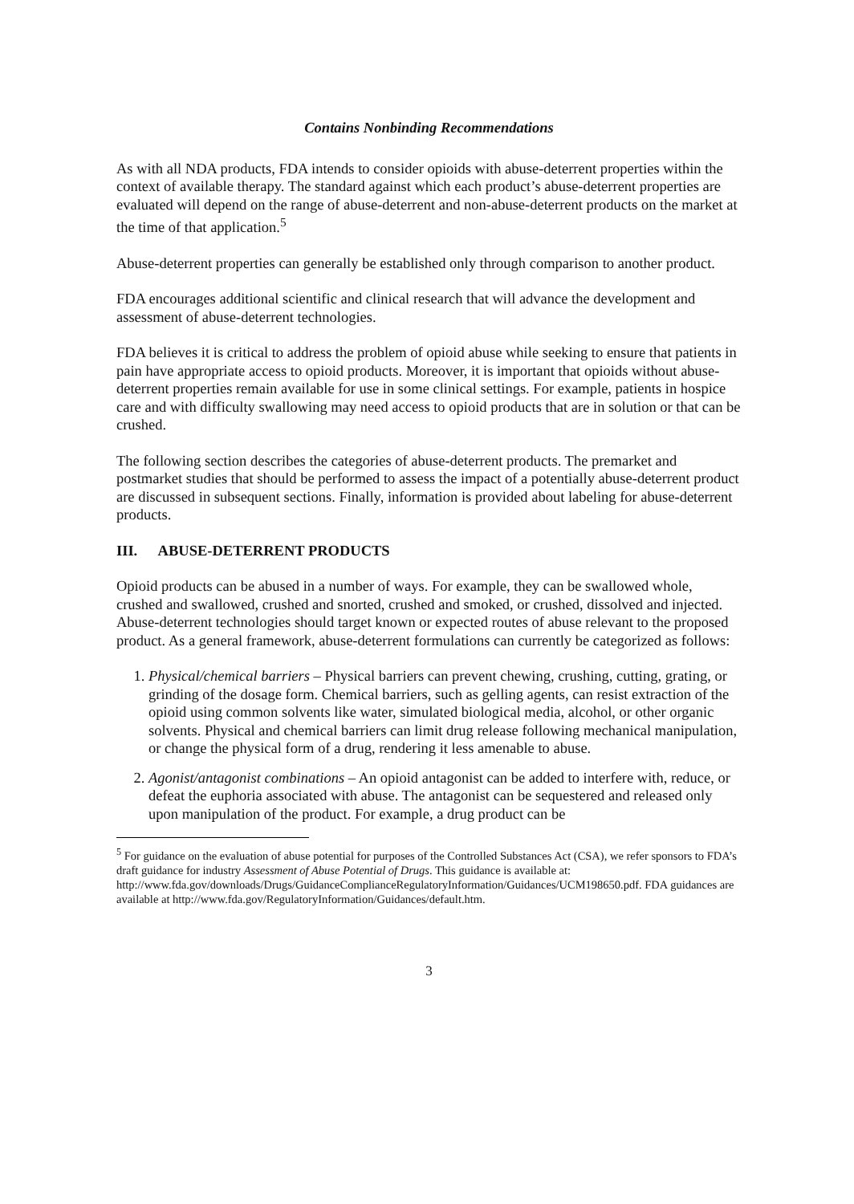Contains Nonbinding Recommendations
As with all NDA products, FDA intends to consider opioids with abuse-deterrent properties within the context of available therapy. The standard against which each product’s abuse-deterrent properties are evaluated will depend on the range of abuse-deterrent and non-abuse-deterrent products on the market at the time of that application.<sup>5</sup>
Abuse-deterrent properties can generally be established only through comparison to another product.
FDA encourages additional scientific and clinical research that will advance the development and assessment of abuse-deterrent technologies.
FDA believes it is critical to address the problem of opioid abuse while seeking to ensure that patients in pain have appropriate access to opioid products. Moreover, it is important that opioids without abuse-deterrent properties remain available for use in some clinical settings. For example, patients in hospice care and with difficulty swallowing may need access to opioid products that are in solution or that can be crushed.
The following section describes the categories of abuse-deterrent products. The premarket and postmarket studies that should be performed to assess the impact of a potentially abuse-deterrent product are discussed in subsequent sections. Finally, information is provided about labeling for abuse-deterrent products.
III. ABUSE-DETERRENT PRODUCTS
Opioid products can be abused in a number of ways. For example, they can be swallowed whole, crushed and swallowed, crushed and snorted, crushed and smoked, or crushed, dissolved and injected. Abuse-deterrent technologies should target known or expected routes of abuse relevant to the proposed product. As a general framework, abuse-deterrent formulations can currently be categorized as follows:
1. Physical/chemical barriers – Physical barriers can prevent chewing, crushing, cutting, grating, or grinding of the dosage form. Chemical barriers, such as gelling agents, can resist extraction of the opioid using common solvents like water, simulated biological media, alcohol, or other organic solvents. Physical and chemical barriers can limit drug release following mechanical manipulation, or change the physical form of a drug, rendering it less amenable to abuse.
2. Agonist/antagonist combinations – An opioid antagonist can be added to interfere with, reduce, or defeat the euphoria associated with abuse. The antagonist can be sequestered and released only upon manipulation of the product. For example, a drug product can be
<sup>5</sup> For guidance on the evaluation of abuse potential for purposes of the Controlled Substances Act (CSA), we refer sponsors to FDA’s draft guidance for industry Assessment of Abuse Potential of Drugs. This guidance is available at: http://www.fda.gov/downloads/Drugs/GuidanceComplianceRegulatoryInformation/Guidances/UCM198650.pdf. FDA guidances are available at http://www.fda.gov/RegulatoryInformation/Guidances/default.htm.
3